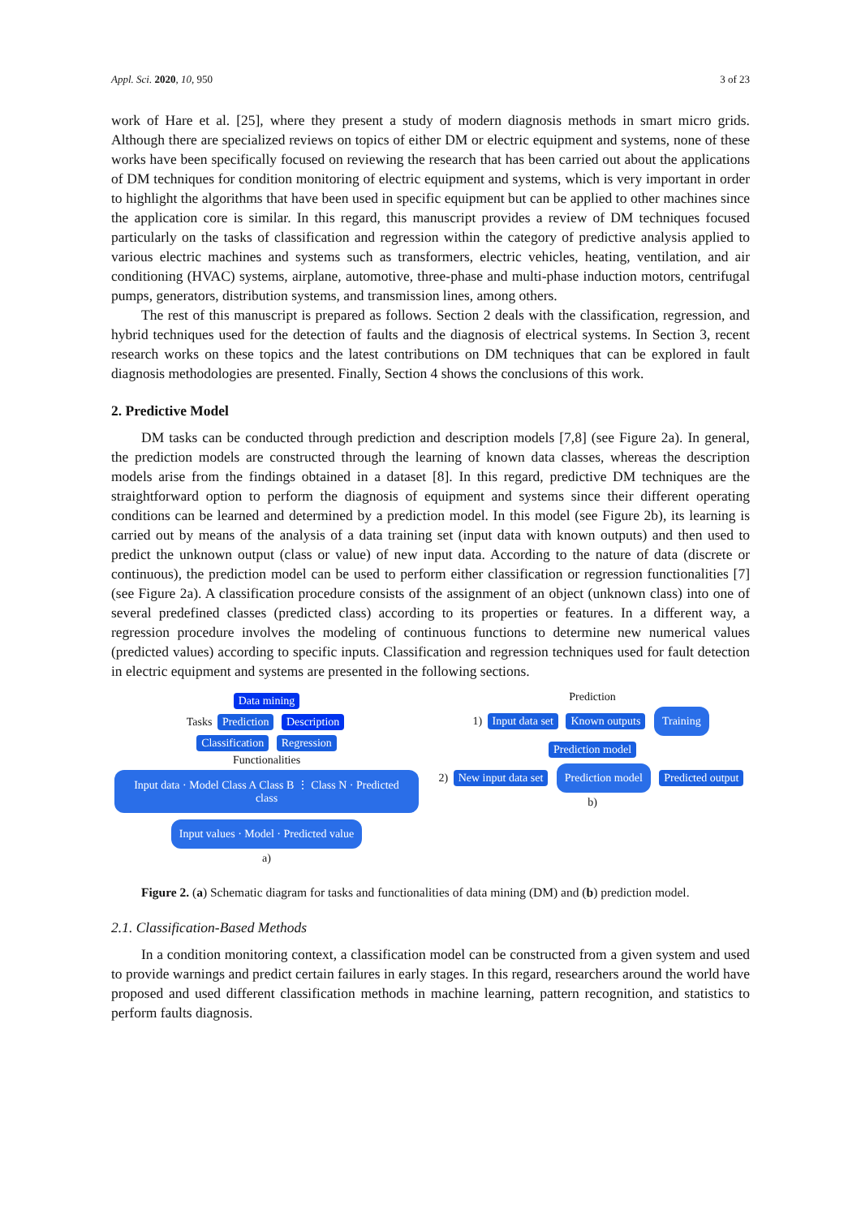Appl. Sci. 2020, 10, 950 3 of 23
work of Hare et al. [25], where they present a study of modern diagnosis methods in smart micro grids. Although there are specialized reviews on topics of either DM or electric equipment and systems, none of these works have been specifically focused on reviewing the research that has been carried out about the applications of DM techniques for condition monitoring of electric equipment and systems, which is very important in order to highlight the algorithms that have been used in specific equipment but can be applied to other machines since the application core is similar. In this regard, this manuscript provides a review of DM techniques focused particularly on the tasks of classification and regression within the category of predictive analysis applied to various electric machines and systems such as transformers, electric vehicles, heating, ventilation, and air conditioning (HVAC) systems, airplane, automotive, three-phase and multi-phase induction motors, centrifugal pumps, generators, distribution systems, and transmission lines, among others.
The rest of this manuscript is prepared as follows. Section 2 deals with the classification, regression, and hybrid techniques used for the detection of faults and the diagnosis of electrical systems. In Section 3, recent research works on these topics and the latest contributions on DM techniques that can be explored in fault diagnosis methodologies are presented. Finally, Section 4 shows the conclusions of this work.
2. Predictive Model
DM tasks can be conducted through prediction and description models [7,8] (see Figure 2a). In general, the prediction models are constructed through the learning of known data classes, whereas the description models arise from the findings obtained in a dataset [8]. In this regard, predictive DM techniques are the straightforward option to perform the diagnosis of equipment and systems since their different operating conditions can be learned and determined by a prediction model. In this model (see Figure 2b), its learning is carried out by means of the analysis of a data training set (input data with known outputs) and then used to predict the unknown output (class or value) of new input data. According to the nature of data (discrete or continuous), the prediction model can be used to perform either classification or regression functionalities [7] (see Figure 2a). A classification procedure consists of the assignment of an object (unknown class) into one of several predefined classes (predicted class) according to its properties or features. In a different way, a regression procedure involves the modeling of continuous functions to determine new numerical values (predicted values) according to specific inputs. Classification and regression techniques used for fault detection in electric equipment and systems are presented in the following sections.
Data mining
Tasks Prediction Description
Classification Regression
Functionalities Input data · Model Class A Class B ⋮ Class N · Predicted class Input values · Model · Predicted value
a)
Prediction
1) Input data set Known outputs Training Prediction model
2) New input data set Prediction model Predicted output
b)
Figure 2. (a) Schematic diagram for tasks and functionalities of data mining (DM) and (b) prediction model.
2.1. Classification-Based Methods
In a condition monitoring context, a classification model can be constructed from a given system and used to provide warnings and predict certain failures in early stages. In this regard, researchers around the world have proposed and used different classification methods in machine learning, pattern recognition, and statistics to perform faults diagnosis.